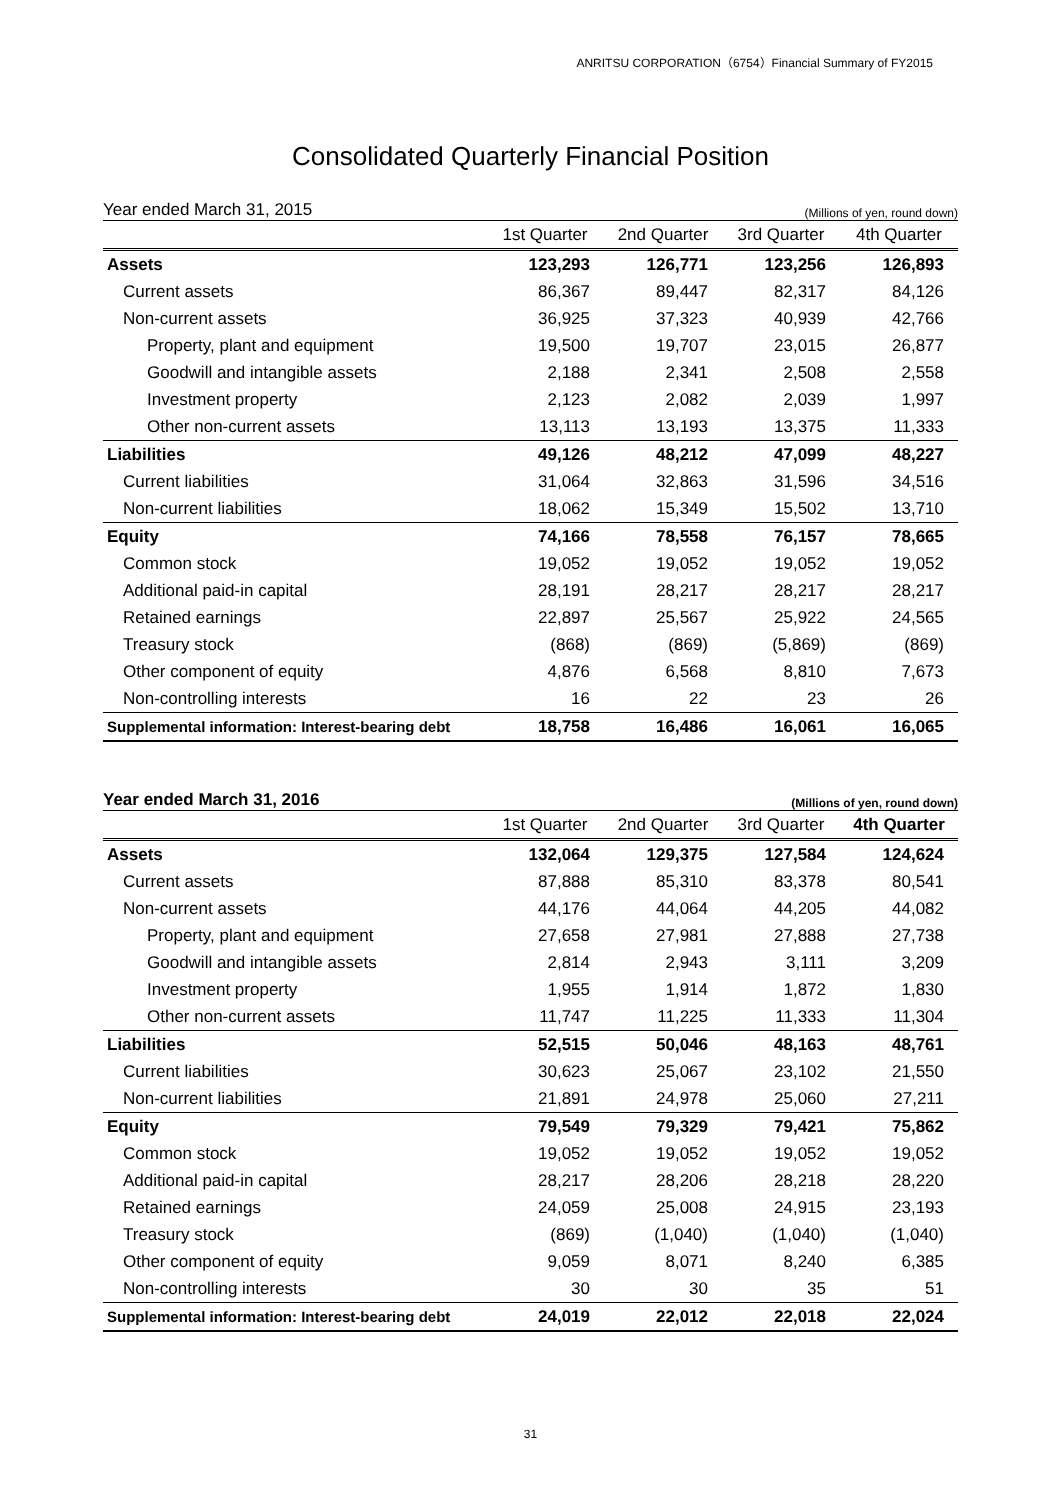ANRITSU CORPORATION（6754）Financial Summary of FY2015
Consolidated Quarterly Financial Position
Year ended March 31, 2015 (Millions of yen, round down)
| | 1st Quarter | 2nd Quarter | 3rd Quarter | 4th Quarter |
| --- | --- | --- | --- | --- |
| Assets | 123,293 | 126,771 | 123,256 | 126,893 |
| Current assets | 86,367 | 89,447 | 82,317 | 84,126 |
| Non-current assets | 36,925 | 37,323 | 40,939 | 42,766 |
| Property, plant and equipment | 19,500 | 19,707 | 23,015 | 26,877 |
| Goodwill and intangible assets | 2,188 | 2,341 | 2,508 | 2,558 |
| Investment property | 2,123 | 2,082 | 2,039 | 1,997 |
| Other non-current assets | 13,113 | 13,193 | 13,375 | 11,333 |
| Liabilities | 49,126 | 48,212 | 47,099 | 48,227 |
| Current liabilities | 31,064 | 32,863 | 31,596 | 34,516 |
| Non-current liabilities | 18,062 | 15,349 | 15,502 | 13,710 |
| Equity | 74,166 | 78,558 | 76,157 | 78,665 |
| Common stock | 19,052 | 19,052 | 19,052 | 19,052 |
| Additional paid-in capital | 28,191 | 28,217 | 28,217 | 28,217 |
| Retained earnings | 22,897 | 25,567 | 25,922 | 24,565 |
| Treasury stock | (868) | (869) | (5,869) | (869) |
| Other component of equity | 4,876 | 6,568 | 8,810 | 7,673 |
| Non-controlling interests | 16 | 22 | 23 | 26 |
| Supplemental information: Interest-bearing debt | 18,758 | 16,486 | 16,061 | 16,065 |
Year ended March 31, 2016 (Millions of yen, round down)
| | 1st Quarter | 2nd Quarter | 3rd Quarter | 4th Quarter |
| --- | --- | --- | --- | --- |
| Assets | 132,064 | 129,375 | 127,584 | 124,624 |
| Current assets | 87,888 | 85,310 | 83,378 | 80,541 |
| Non-current assets | 44,176 | 44,064 | 44,205 | 44,082 |
| Property, plant and equipment | 27,658 | 27,981 | 27,888 | 27,738 |
| Goodwill and intangible assets | 2,814 | 2,943 | 3,111 | 3,209 |
| Investment property | 1,955 | 1,914 | 1,872 | 1,830 |
| Other non-current assets | 11,747 | 11,225 | 11,333 | 11,304 |
| Liabilities | 52,515 | 50,046 | 48,163 | 48,761 |
| Current liabilities | 30,623 | 25,067 | 23,102 | 21,550 |
| Non-current liabilities | 21,891 | 24,978 | 25,060 | 27,211 |
| Equity | 79,549 | 79,329 | 79,421 | 75,862 |
| Common stock | 19,052 | 19,052 | 19,052 | 19,052 |
| Additional paid-in capital | 28,217 | 28,206 | 28,218 | 28,220 |
| Retained earnings | 24,059 | 25,008 | 24,915 | 23,193 |
| Treasury stock | (869) | (1,040) | (1,040) | (1,040) |
| Other component of equity | 9,059 | 8,071 | 8,240 | 6,385 |
| Non-controlling interests | 30 | 30 | 35 | 51 |
| Supplemental information: Interest-bearing debt | 24,019 | 22,012 | 22,018 | 22,024 |
31